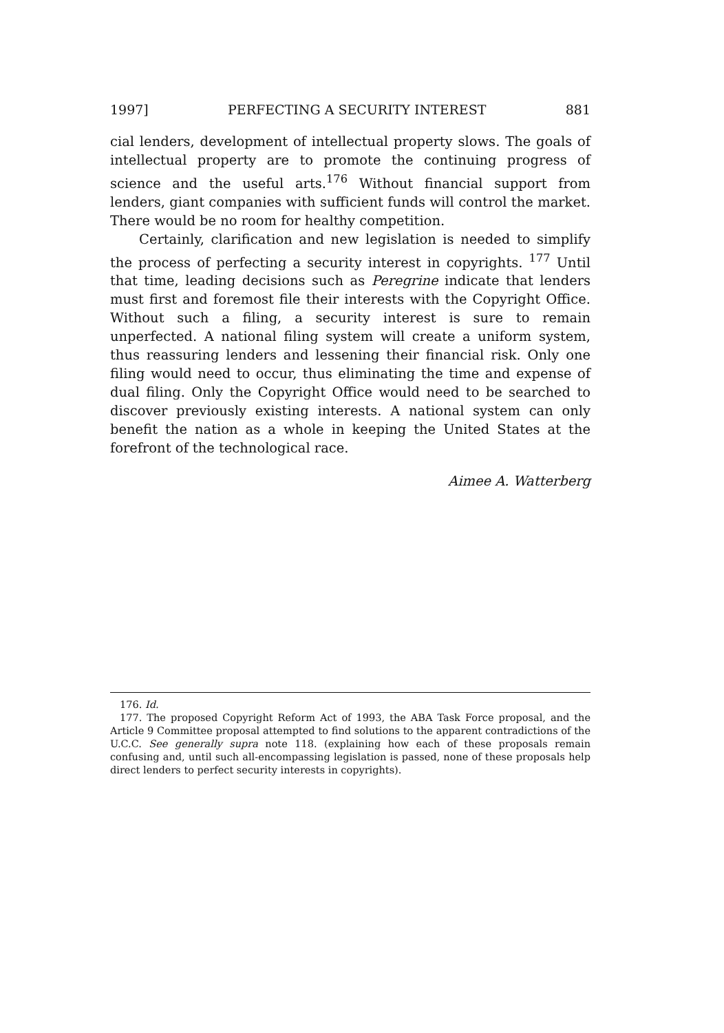1997] PERFECTING A SECURITY INTEREST 881
cial lenders, development of intellectual property slows. The goals of intellectual property are to promote the continuing progress of science and the useful arts.<sup>176</sup> Without financial support from lenders, giant companies with sufficient funds will control the market. There would be no room for healthy competition.
Certainly, clarification and new legislation is needed to simplify the process of perfecting a security interest in copyrights. <sup>177</sup> Until that time, leading decisions such as Peregrine indicate that lenders must first and foremost file their interests with the Copyright Office. Without such a filing, a security interest is sure to remain unperfected. A national filing system will create a uniform system, thus reassuring lenders and lessening their financial risk. Only one filing would need to occur, thus eliminating the time and expense of dual filing. Only the Copyright Office would need to be searched to discover previously existing interests. A national system can only benefit the nation as a whole in keeping the United States at the forefront of the technological race.
Aimee A. Watterberg
176. Id.
177. The proposed Copyright Reform Act of 1993, the ABA Task Force proposal, and the Article 9 Committee proposal attempted to find solutions to the apparent contradictions of the U.C.C. See generally supra note 118. (explaining how each of these proposals remain confusing and, until such all-encompassing legislation is passed, none of these proposals help direct lenders to perfect security interests in copyrights).